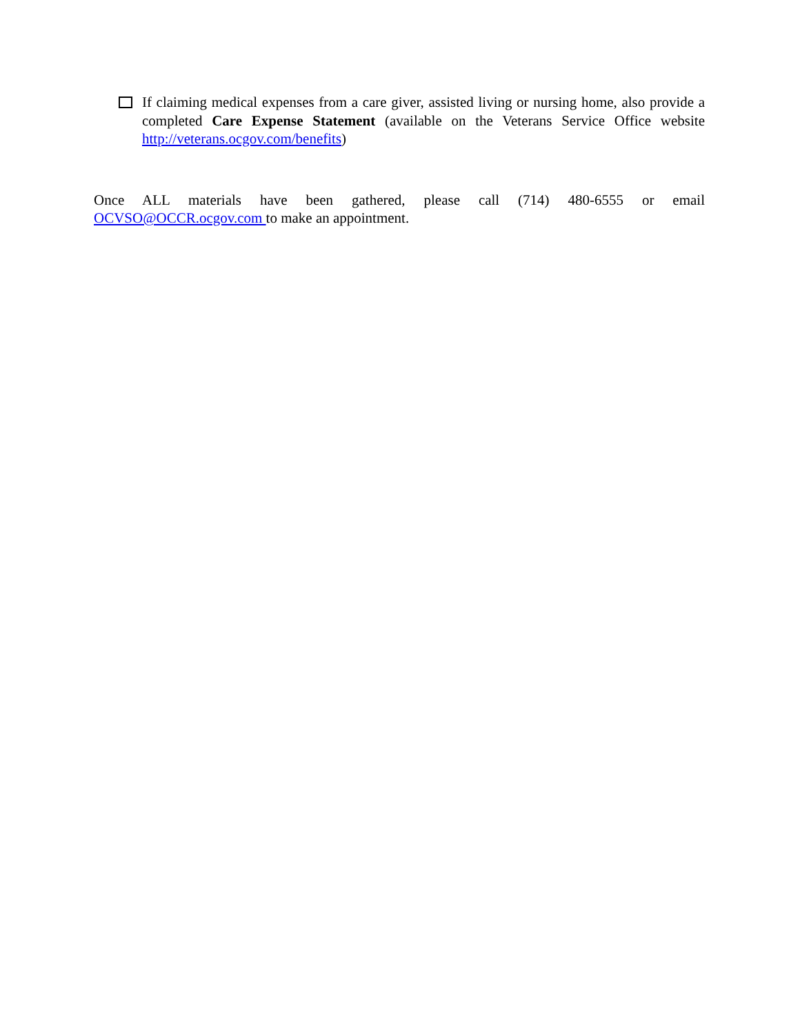If claiming medical expenses from a care giver, assisted living or nursing home, also provide a completed Care Expense Statement (available on the Veterans Service Office website http://veterans.ocgov.com/benefits)
Once ALL materials have been gathered, please call (714) 480-6555 or email OCVSO@OCCR.ocgov.com to make an appointment.